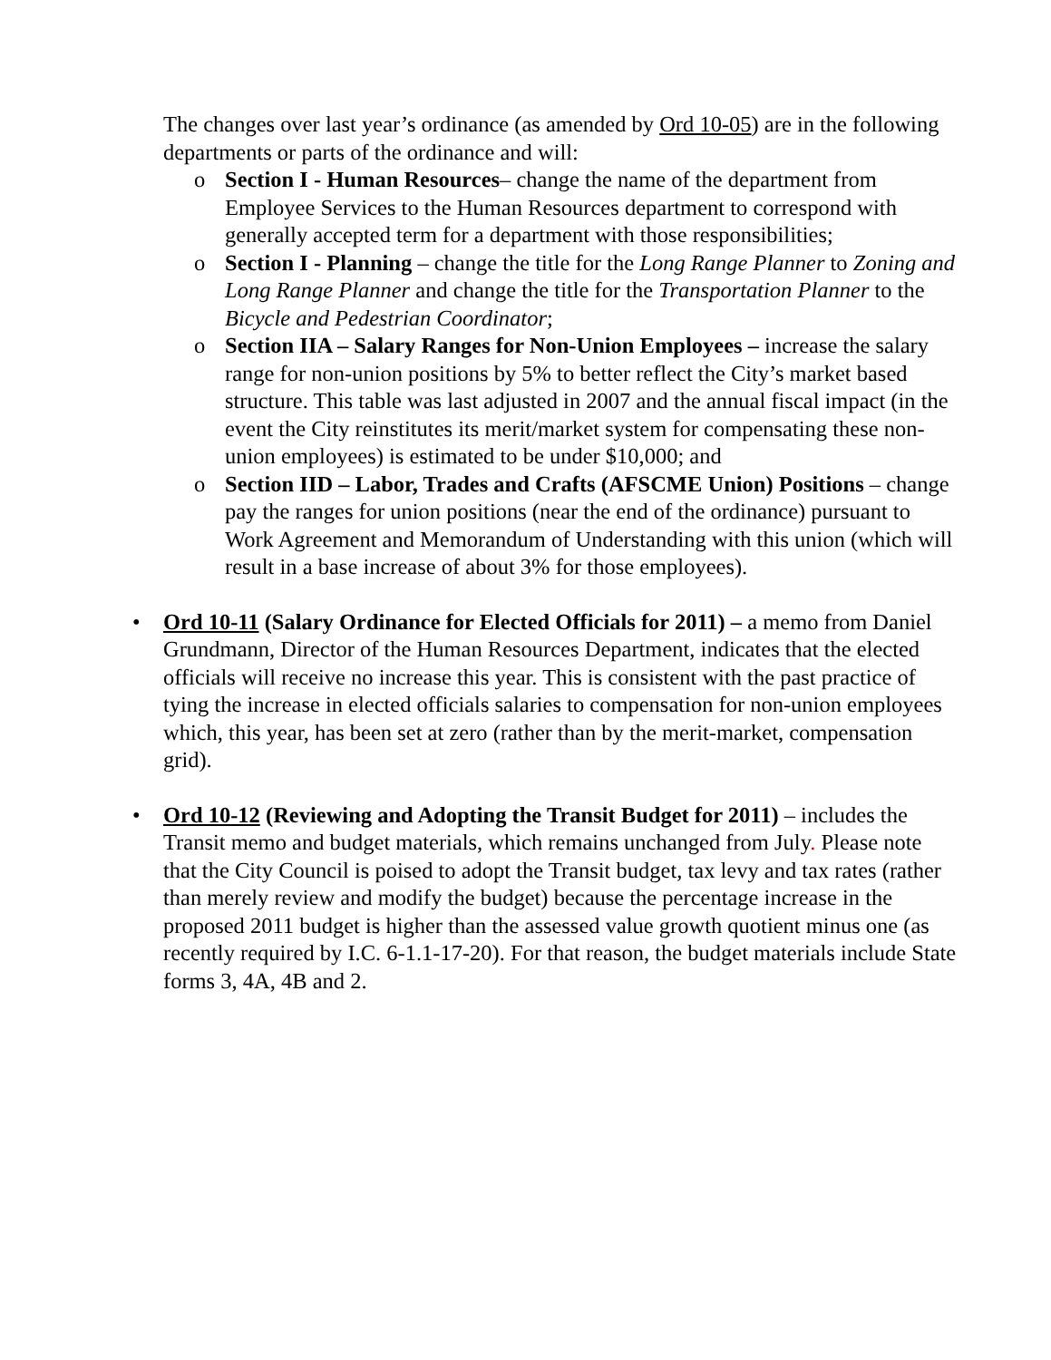The changes over last year’s ordinance (as amended by Ord 10-05) are in the following departments or parts of the ordinance and will:
o Section I - Human Resources– change the name of the department from Employee Services to the Human Resources department to correspond with generally accepted term for a department with those responsibilities;
o Section I - Planning – change the title for the Long Range Planner to Zoning and Long Range Planner and change the title for the Transportation Planner to the Bicycle and Pedestrian Coordinator;
o Section IIA – Salary Ranges for Non-Union Employees – increase the salary range for non-union positions by 5% to better reflect the City’s market based structure. This table was last adjusted in 2007 and the annual fiscal impact (in the event the City reinstitutes its merit/market system for compensating these non-union employees) is estimated to be under $10,000; and
o Section IID – Labor, Trades and Crafts (AFSCME Union) Positions – change pay the ranges for union positions (near the end of the ordinance) pursuant to Work Agreement and Memorandum of Understanding with this union (which will result in a base increase of about 3% for those employees).
• Ord 10-11 (Salary Ordinance for Elected Officials for 2011) – a memo from Daniel Grundmann, Director of the Human Resources Department, indicates that the elected officials will receive no increase this year. This is consistent with the past practice of tying the increase in elected officials salaries to compensation for non-union employees which, this year, has been set at zero (rather than by the merit-market, compensation grid).
• Ord 10-12 (Reviewing and Adopting the Transit Budget for 2011) – includes the Transit memo and budget materials, which remains unchanged from July. Please note that the City Council is poised to adopt the Transit budget, tax levy and tax rates (rather than merely review and modify the budget) because the percentage increase in the proposed 2011 budget is higher than the assessed value growth quotient minus one (as recently required by I.C. 6-1.1-17-20). For that reason, the budget materials include State forms 3, 4A, 4B and 2.